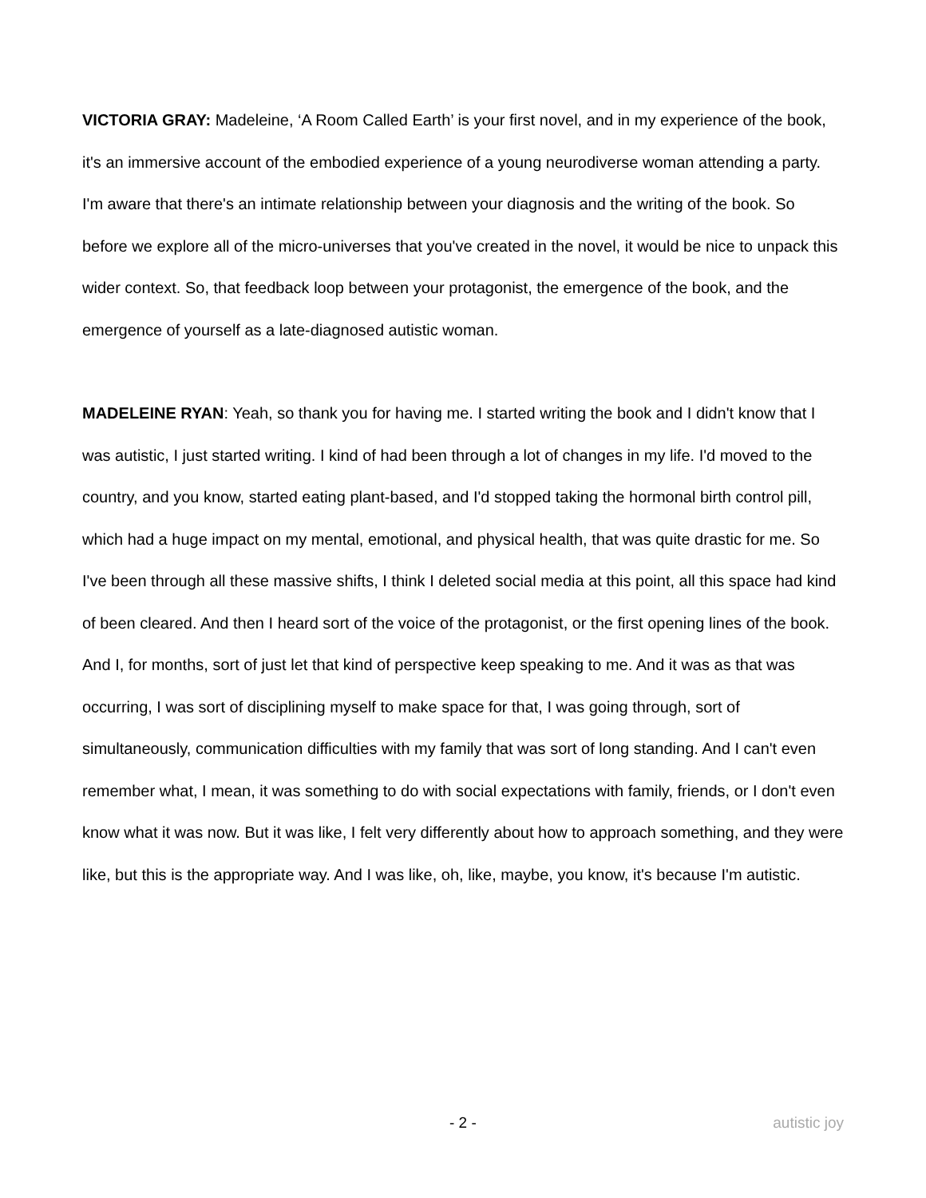VICTORIA GRAY: Madeleine, ‘A Room Called Earth’ is your first novel, and in my experience of the book, it's an immersive account of the embodied experience of a young neurodiverse woman attending a party. I'm aware that there's an intimate relationship between your diagnosis and the writing of the book. So before we explore all of the micro-universes that you've created in the novel, it would be nice to unpack this wider context. So, that feedback loop between your protagonist, the emergence of the book, and the emergence of yourself as a late-diagnosed autistic woman.
MADELEINE RYAN: Yeah, so thank you for having me. I started writing the book and I didn't know that I was autistic, I just started writing. I kind of had been through a lot of changes in my life. I'd moved to the country, and you know, started eating plant-based, and I'd stopped taking the hormonal birth control pill, which had a huge impact on my mental, emotional, and physical health, that was quite drastic for me. So I've been through all these massive shifts, I think I deleted social media at this point, all this space had kind of been cleared. And then I heard sort of the voice of the protagonist, or the first opening lines of the book. And I, for months, sort of just let that kind of perspective keep speaking to me. And it was as that was occurring, I was sort of disciplining myself to make space for that, I was going through, sort of simultaneously, communication difficulties with my family that was sort of long standing. And I can't even remember what, I mean, it was something to do with social expectations with family, friends, or I don't even know what it was now. But it was like, I felt very differently about how to approach something, and they were like, but this is the appropriate way. And I was like, oh, like, maybe, you know, it's because I'm autistic.
- 2 - autistic joy